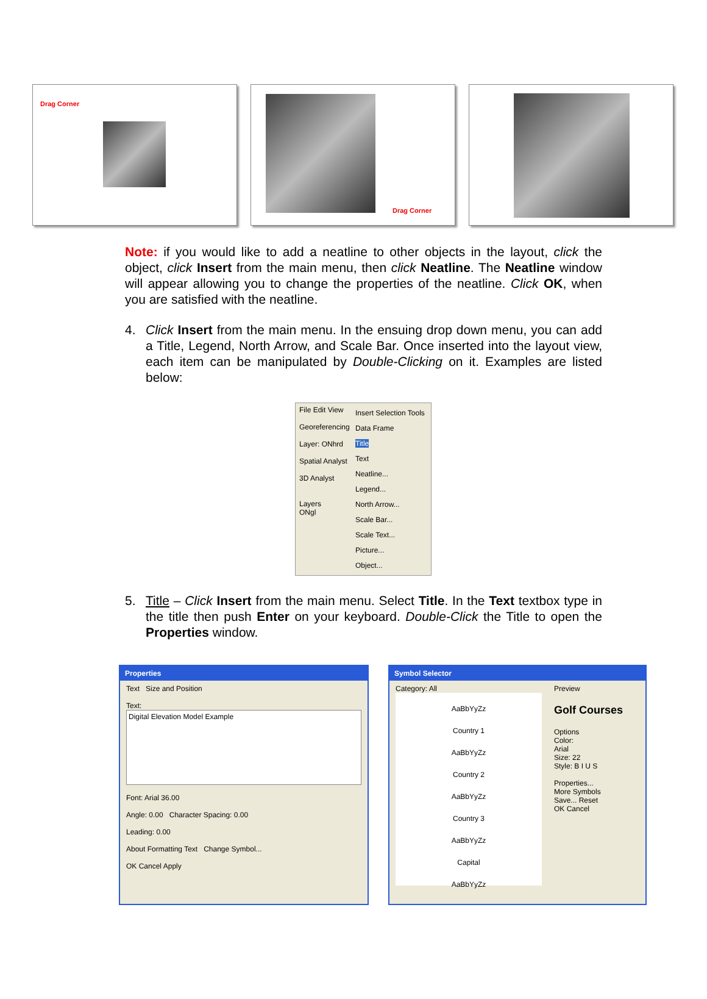Drag Corner
Drag Corner
Note: if you would like to add a neatline to other objects in the layout, click the object, click Insert from the main menu, then click Neatline. The Neatline window will appear allowing you to change the properties of the neatline. Click OK, when you are satisfied with the neatline.
4. Click Insert from the main menu. In the ensuing drop down menu, you can add a Title, Legend, North Arrow, and Scale Bar. Once inserted into the layout view, each item can be manipulated by Double-Clicking on it. Examples are listed below:
File Edit View
Georeferencing
Layer: ONhrd
Spatial Analyst
3D Analyst
Layers
ONgl
Insert Selection Tools
Data Frame
Title
Text
Neatline...
Legend...
North Arrow...
Scale Bar...
Scale Text...
Picture...
Object...
5. Title – Click Insert from the main menu. Select Title. In the Text textbox type in the title then push Enter on your keyboard. Double-Click the Title to open the Properties window.
Properties
Text Size and Position
Text:
Digital Elevation Model Example
Font: Arial 36.00
Angle: 0.00 Character Spacing: 0.00
Leading: 0.00
About Formatting Text Change Symbol...
OK Cancel Apply
Symbol Selector
Category: All
AaBbYyZz
Country 1
AaBbYyZz
Country 2
AaBbYyZz
Country 3
AaBbYyZz
Capital
AaBbYyZz
Preview
Golf Courses
Options
Color:
Arial
Size: 22
Style: B I U S
Properties...
More Symbols
Save... Reset
OK Cancel